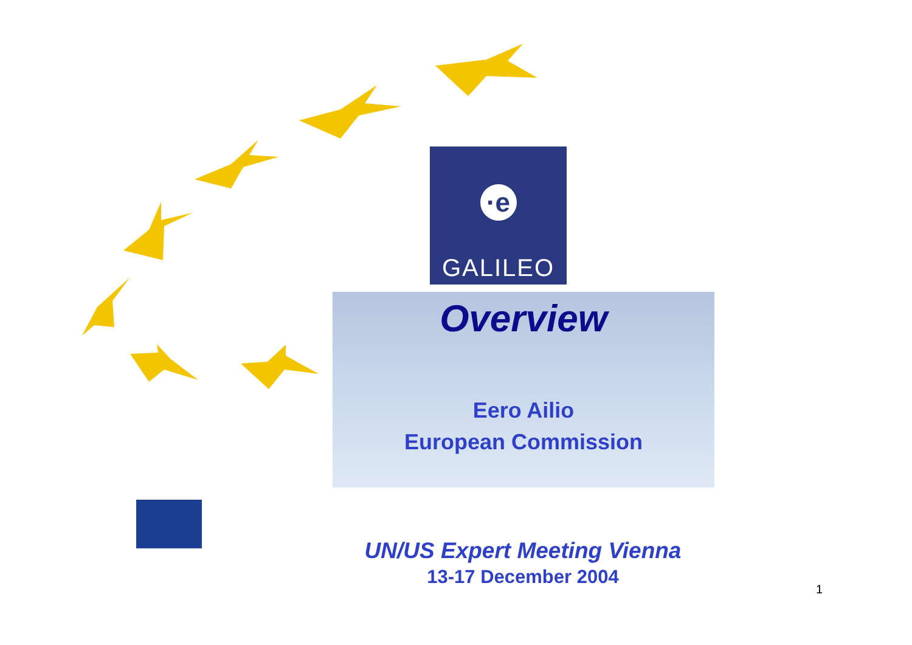·e
GALILEO
Overview
Eero Ailio
European Commission
UN/US Expert Meeting Vienna
13-17 December 2004
1